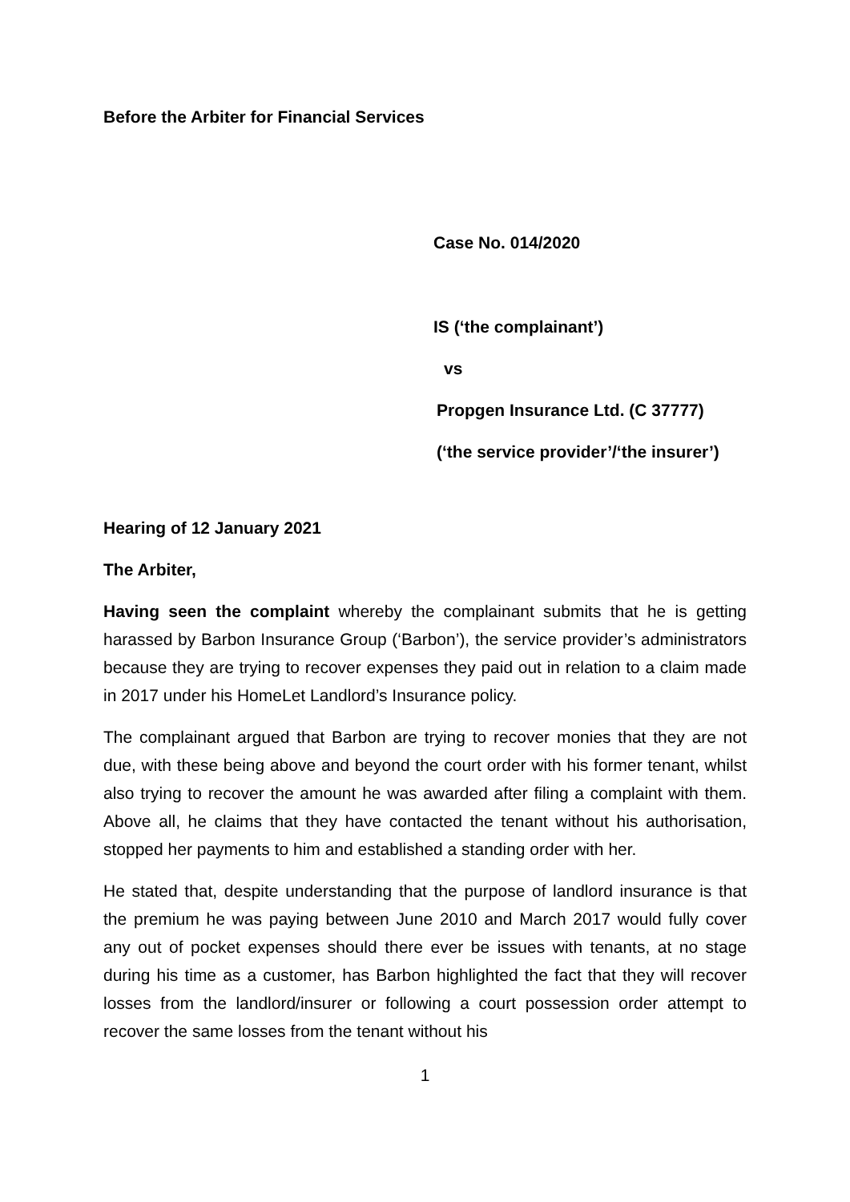Before the Arbiter for Financial Services
Case No. 014/2020
IS (‘the complainant’)
vs
Propgen Insurance Ltd. (C 37777)
(‘the service provider’/‘the insurer’)
Hearing of 12 January 2021
The Arbiter,
Having seen the complaint whereby the complainant submits that he is getting harassed by Barbon Insurance Group (‘Barbon’), the service provider’s administrators because they are trying to recover expenses they paid out in relation to a claim made in 2017 under his HomeLet Landlord’s Insurance policy.
The complainant argued that Barbon are trying to recover monies that they are not due, with these being above and beyond the court order with his former tenant, whilst also trying to recover the amount he was awarded after filing a complaint with them. Above all, he claims that they have contacted the tenant without his authorisation, stopped her payments to him and established a standing order with her.
He stated that, despite understanding that the purpose of landlord insurance is that the premium he was paying between June 2010 and March 2017 would fully cover any out of pocket expenses should there ever be issues with tenants, at no stage during his time as a customer, has Barbon highlighted the fact that they will recover losses from the landlord/insurer or following a court possession order attempt to recover the same losses from the tenant without his
1